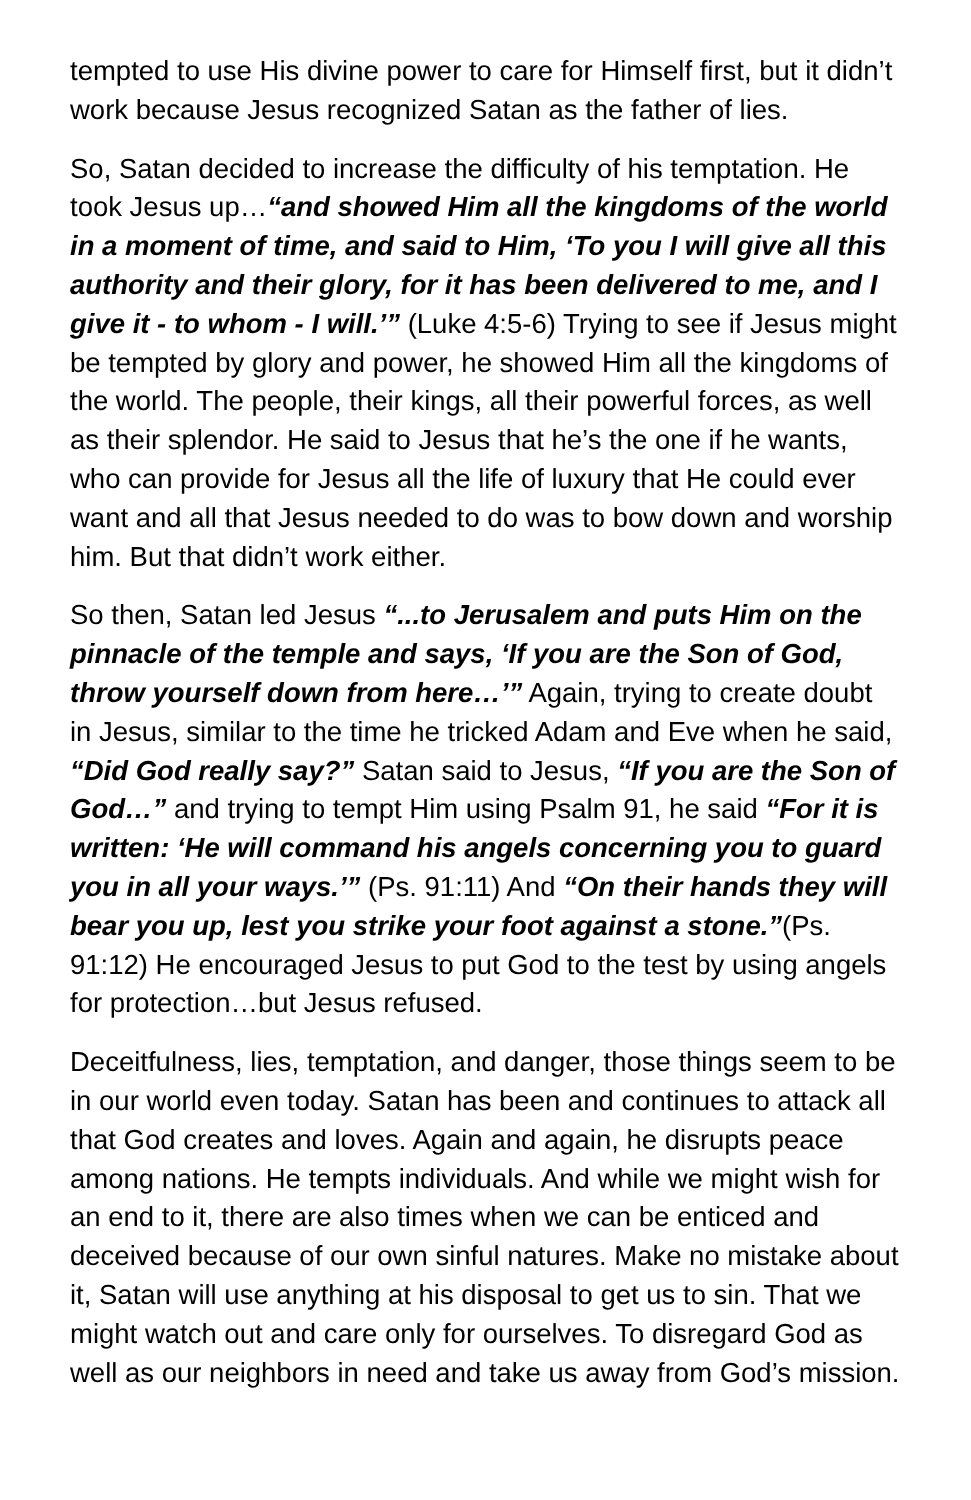tempted to use His divine power to care for Himself first, but it didn’t work because Jesus recognized Satan as the father of lies.
So, Satan decided to increase the difficulty of his temptation. He took Jesus up…“and showed Him all the kingdoms of the world in a moment of time, and said to Him, ‘To you I will give all this authority and their glory, for it has been delivered to me, and I give it - to whom - I will.’” (Luke 4:5-6) Trying to see if Jesus might be tempted by glory and power, he showed Him all the kingdoms of the world. The people, their kings, all their powerful forces, as well as their splendor. He said to Jesus that he’s the one if he wants, who can provide for Jesus all the life of luxury that He could ever want and all that Jesus needed to do was to bow down and worship him. But that didn’t work either.
So then, Satan led Jesus “...to Jerusalem and puts Him on the pinnacle of the temple and says, ‘If you are the Son of God, throw yourself down from here…’” Again, trying to create doubt in Jesus, similar to the time he tricked Adam and Eve when he said, “Did God really say?” Satan said to Jesus, “If you are the Son of God…” and trying to tempt Him using Psalm 91, he said “For it is written: ‘He will command his angels concerning you to guard you in all your ways.’” (Ps. 91:11) And “On their hands they will bear you up, lest you strike your foot against a stone.”(Ps. 91:12) He encouraged Jesus to put God to the test by using angels for protection…but Jesus refused.
Deceitfulness, lies, temptation, and danger, those things seem to be in our world even today. Satan has been and continues to attack all that God creates and loves. Again and again, he disrupts peace among nations. He tempts individuals. And while we might wish for an end to it, there are also times when we can be enticed and deceived because of our own sinful natures. Make no mistake about it, Satan will use anything at his disposal to get us to sin. That we might watch out and care only for ourselves. To disregard God as well as our neighbors in need and take us away from God’s mission.